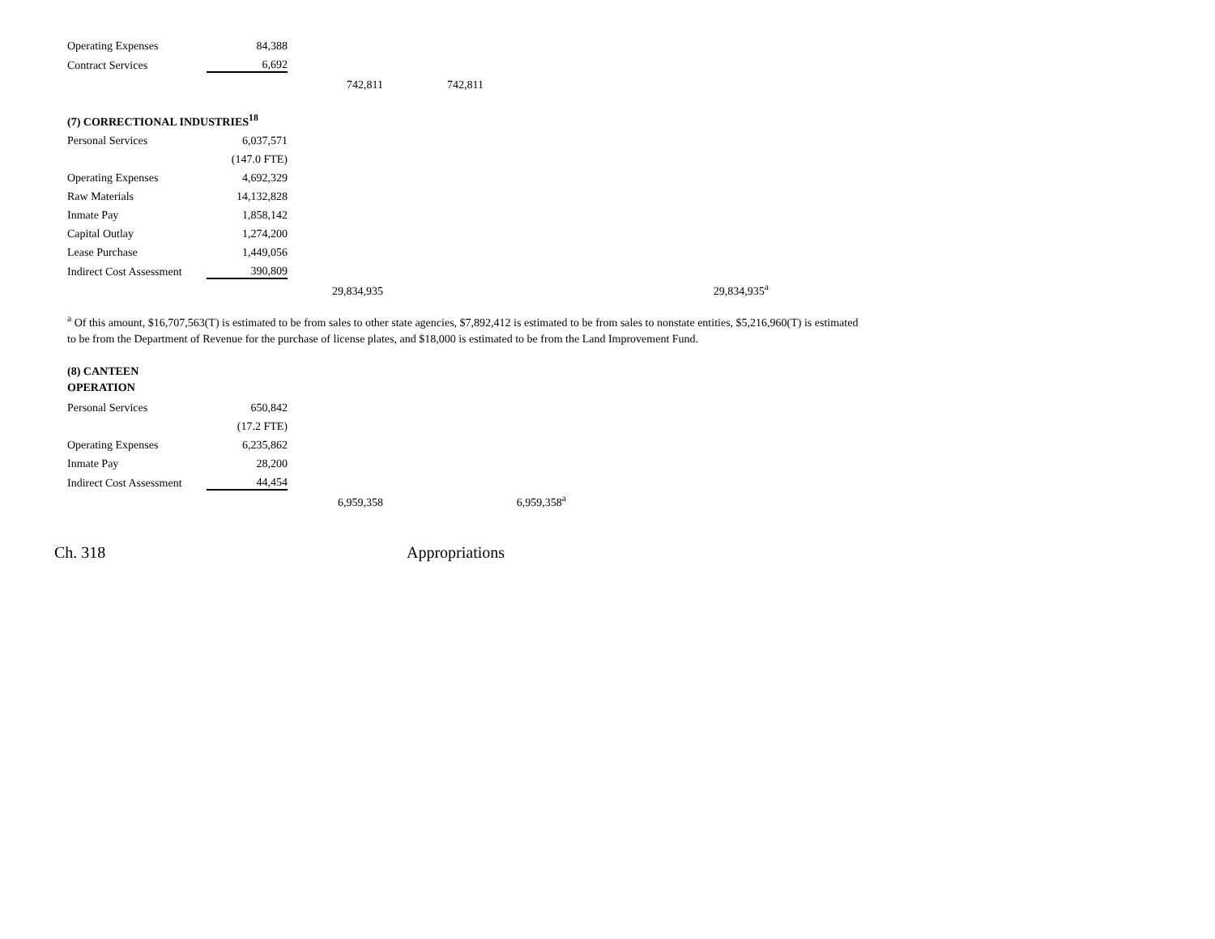| Operating Expenses | 84,388 | | | |
| Contract Services | 6,692 | | | |
| | | 742,811 | 742,811 | |
| (7) CORRECTIONAL INDUSTRIES<sup>18</sup> | | | | |
| Personal Services | 6,037,571 | | | |
| | (147.0 FTE) | | | |
| Operating Expenses | 4,692,329 | | | |
| Raw Materials | 14,132,828 | | | |
| Inmate Pay | 1,858,142 | | | |
| Capital Outlay | 1,274,200 | | | |
| Lease Purchase | 1,449,056 | | | |
| Indirect Cost Assessment | 390,809 | | | |
| | | 29,834,935 | | 29,834,935<sup>a</sup> |
<sup>a</sup> Of this amount, $16,707,563(T) is estimated to be from sales to other state agencies, $7,892,412 is estimated to be from sales to nonstate entities, $5,216,960(T) is estimated to be from the Department of Revenue for the purchase of license plates, and $18,000 is estimated to be from the Land Improvement Fund.
| (8) CANTEEN OPERATION | | | | |
| Personal Services | 650,842 | | | |
| | (17.2 FTE) | | | |
| Operating Expenses | 6,235,862 | | | |
| Inmate Pay | 28,200 | | | |
| Indirect Cost Assessment | 44,454 | | | |
| | | 6,959,358 | | 6,959,358<sup>a</sup> |
Ch. 318 Appropriations